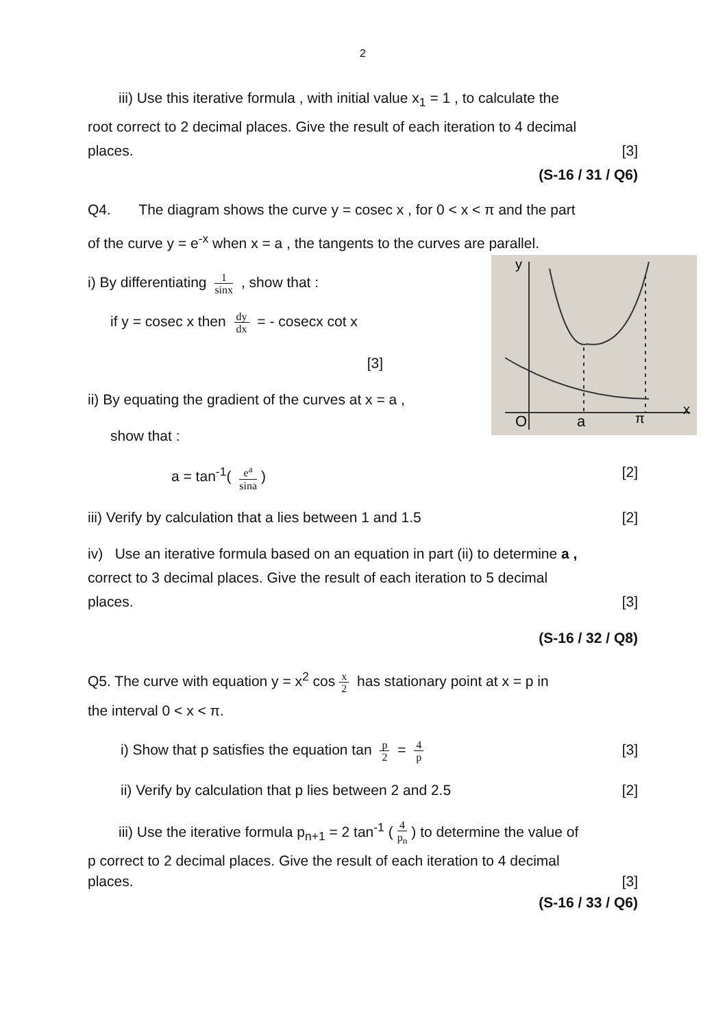2
iii) Use this iterative formula , with initial value x<sub>1</sub> = 1 , to calculate the
root correct to 2 decimal places. Give the result of each iteration to 4 decimal
places. [3]
(S-16 / 31 / Q6)
Q4. The diagram shows the curve y = cosec x , for 0 < x < π and the part
of the curve y = e<sup>-x</sup> when x = a , the tangents to the curves are parallel.
O
a
π
x
y
i) By differentiating 1 sinx , show that :
if y = cosec x then dy dx = - cosecx cot x
[3]
ii) By equating the gradient of the curves at x = a ,
show that :
a = tan<sup>-1</sup>( e<sup>a</sup> sina) [2]
iii) Verify by calculation that a lies between 1 and 1.5 [2]
iv) Use an iterative formula based on an equation in part (ii) to determine a ,
correct to 3 decimal places. Give the result of each iteration to 5 decimal
places. [3]
(S-16 / 32 / Q8)
Q5. The curve with equation y = x<sup>2</sup> cos x 2 has stationary point at x = p in
the interval 0 < x < π.
i) Show that p satisfies the equation tan p 2 = 4 p [3]
ii) Verify by calculation that p lies between 2 and 2.5 [2]
iii) Use the iterative formula p<sub>n+1</sub> = 2 tan<sup>-1</sup> (4 p<sub>n</sub>) to determine the value of
p correct to 2 decimal places. Give the result of each iteration to 4 decimal
places. [3]
(S-16 / 33 / Q6)